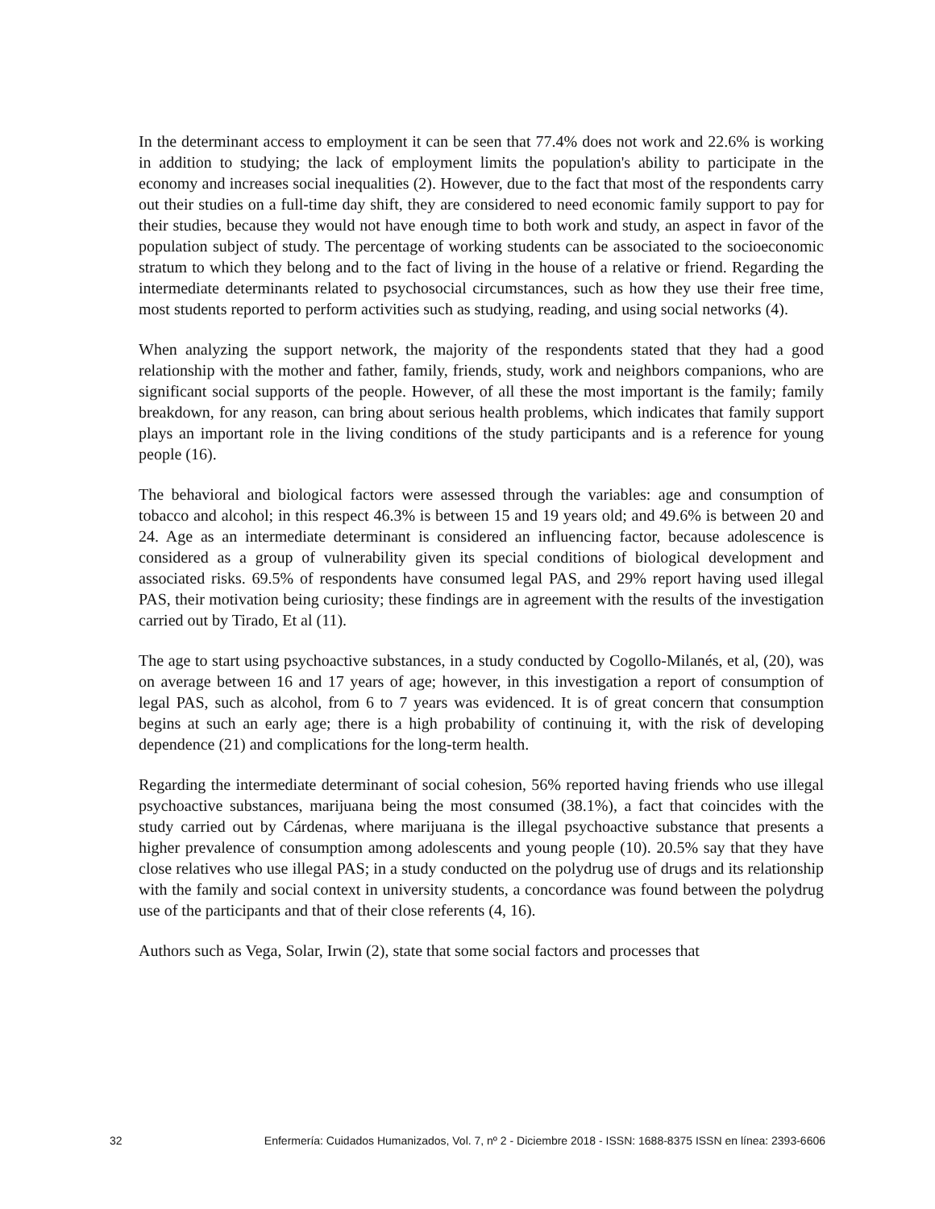In the determinant access to employment it can be seen that 77.4% does not work and 22.6% is working in addition to studying; the lack of employment limits the population's ability to participate in the economy and increases social inequalities (2). However, due to the fact that most of the respondents carry out their studies on a full-time day shift, they are considered to need economic family support to pay for their studies, because they would not have enough time to both work and study, an aspect in favor of the population subject of study. The percentage of working students can be associated to the socioeconomic stratum to which they belong and to the fact of living in the house of a relative or friend. Regarding the intermediate determinants related to psychosocial circumstances, such as how they use their free time, most students reported to perform activities such as studying, reading, and using social networks (4).
When analyzing the support network, the majority of the respondents stated that they had a good relationship with the mother and father, family, friends, study, work and neighbors companions, who are significant social supports of the people. However, of all these the most important is the family; family breakdown, for any reason, can bring about serious health problems, which indicates that family support plays an important role in the living conditions of the study participants and is a reference for young people (16).
The behavioral and biological factors were assessed through the variables: age and consumption of tobacco and alcohol; in this respect 46.3% is between 15 and 19 years old; and 49.6% is between 20 and 24. Age as an intermediate determinant is considered an influencing factor, because adolescence is considered as a group of vulnerability given its special conditions of biological development and associated risks. 69.5% of respondents have consumed legal PAS, and 29% report having used illegal PAS, their motivation being curiosity; these findings are in agreement with the results of the investigation carried out by Tirado, Et al (11).
The age to start using psychoactive substances, in a study conducted by Cogollo-Milanés, et al, (20), was on average between 16 and 17 years of age; however, in this investigation a report of consumption of legal PAS, such as alcohol, from 6 to 7 years was evidenced. It is of great concern that consumption begins at such an early age; there is a high probability of continuing it, with the risk of developing dependence (21) and complications for the long-term health.
Regarding the intermediate determinant of social cohesion, 56% reported having friends who use illegal psychoactive substances, marijuana being the most consumed (38.1%), a fact that coincides with the study carried out by Cárdenas, where marijuana is the illegal psychoactive substance that presents a higher prevalence of consumption among adolescents and young people (10). 20.5% say that they have close relatives who use illegal PAS; in a study conducted on the polydrug use of drugs and its relationship with the family and social context in university students, a concordance was found between the polydrug use of the participants and that of their close referents (4, 16).
Authors such as Vega, Solar, Irwin (2), state that some social factors and processes that
32 Enfermería: Cuidados Humanizados, Vol. 7, nº 2 - Diciembre 2018 - ISSN: 1688-8375 ISSN en línea: 2393-6606